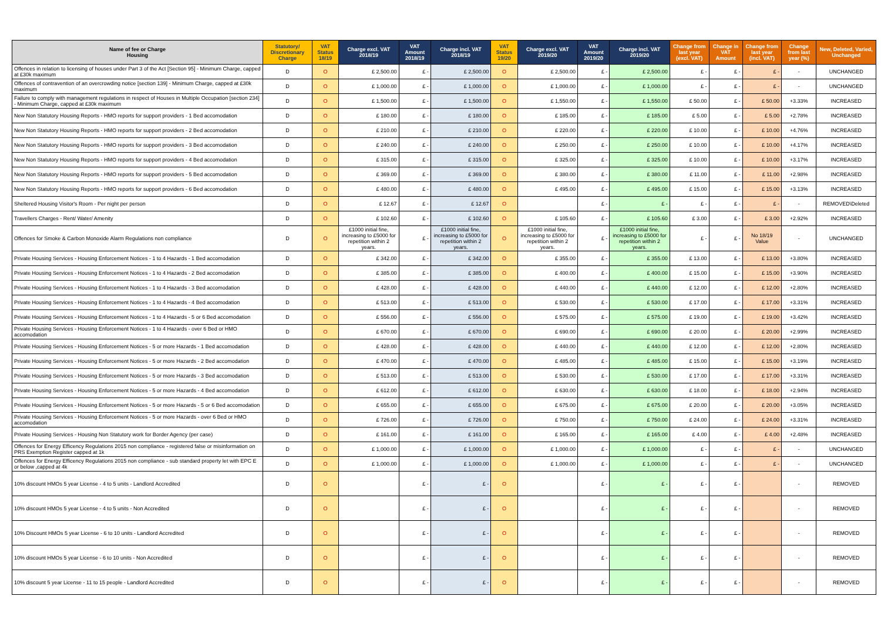| Name of fee or Charge Housing | Statutory/ Discretionary Charge | VAT Status 18/19 | Charge excl. VAT 2018/19 | VAT Amount 2018/19 | Charge incl. VAT 2018/19 | VAT Status 19/20 | Charge excl. VAT 2019/20 | VAT Amount 2019/20 | Charge incl. VAT 2019/20 | Change from last year (excl. VAT) | Change in VAT Amount | Change from last year (incl. VAT) | Change from last year (%) | New, Deleted, Varied, Unchanged |
| --- | --- | --- | --- | --- | --- | --- | --- | --- | --- | --- | --- | --- | --- | --- |
| Offences in relation to licensing of houses under Part 3 of the Act [Section 95] - Minimum Charge, capped at £30k maximum | D | O | £ 2,500.00 | £ - | £ 2,500.00 | O | £ 2,500.00 | £ - | £ 2,500.00 | £ - | £ - | £ - | - | UNCHANGED |
| Offences of contravention of an overcrowding notice [section 139] - Minimum Charge, capped at £30k maximum | D | O | £ 1,000.00 | £ - | £ 1,000.00 | O | £ 1,000.00 | £ - | £ 1,000.00 | £ - | £ - | £ - | - | UNCHANGED |
| Failure to comply with management regulations in respect of Houses in Multiple Occupation [section 234] - Minimum Charge, capped at £30k maximum | D | O | £ 1,500.00 | £ - | £ 1,500.00 | O | £ 1,550.00 | £ - | £ 1,550.00 | £ 50.00 | £ - | £ 50.00 | +3.33% | INCREASED |
| New Non Statutory Housing Reports - HMO reports for support providers - 1 Bed accomodation | D | O | £ 180.00 | £ - | £ 180.00 | O | £ 185.00 | £ - | £ 185.00 | £ 5.00 | £ - | £ 5.00 | +2.78% | INCREASED |
| New Non Statutory Housing Reports - HMO reports for support providers - 2 Bed accomodation | D | O | £ 210.00 | £ - | £ 210.00 | O | £ 220.00 | £ - | £ 220.00 | £ 10.00 | £ - | £ 10.00 | +4.76% | INCREASED |
| New Non Statutory Housing Reports - HMO reports for support providers - 3 Bed accomodation | D | O | £ 240.00 | £ - | £ 240.00 | O | £ 250.00 | £ - | £ 250.00 | £ 10.00 | £ - | £ 10.00 | +4.17% | INCREASED |
| New Non Statutory Housing Reports - HMO reports for support providers - 4 Bed accomodation | D | O | £ 315.00 | £ - | £ 315.00 | O | £ 325.00 | £ - | £ 325.00 | £ 10.00 | £ - | £ 10.00 | +3.17% | INCREASED |
| New Non Statutory Housing Reports - HMO reports for support providers - 5 Bed accomodation | D | O | £ 369.00 | £ - | £ 369.00 | O | £ 380.00 | £ - | £ 380.00 | £ 11.00 | £ - | £ 11.00 | +2.98% | INCREASED |
| New Non Statutory Housing Reports - HMO reports for support providers - 6 Bed accomodation | D | O | £ 480.00 | £ - | £ 480.00 | O | £ 495.00 | £ - | £ 495.00 | £ 15.00 | £ - | £ 15.00 | +3.13% | INCREASED |
| Sheltered Housing Visitor's Room - Per night per person | D | O | £ 12.67 | £ - | £ 12.67 | O | | £ - | £ - | £ - | £ - | £ - | - | REMOVED\Deleted |
| Travellers Charges - Rent/ Water/ Amenity | D | O | £ 102.60 | £ - | £ 102.60 | O | £ 105.60 | £ - | £ 105.60 | £ 3.00 | £ - | £ 3.00 | +2.92% | INCREASED |
| Offences for Smoke & Carbon Monoxide Alarm Regulations non compliance | D | O | £1000 initial fine, increasing to £5000 for repetition within 2 years. | £ - | £1000 initial fine, increasing to £5000 for repetition within 2 years. | O | £1000 initial fine, increasing to £5000 for repetition within 2 years. | £ - | £1000 initial fine, increasing to £5000 for repetition within 2 years. | £ - | £ - | No 18/19 Value | - | UNCHANGED |
| Private Housing Services - Housing Enforcement Notices - 1 to 4 Hazards - 1 Bed accomodation | D | O | £ 342.00 | £ - | £ 342.00 | O | £ 355.00 | £ - | £ 355.00 | £ 13.00 | £ - | £ 13.00 | +3.80% | INCREASED |
| Private Housing Services - Housing Enforcement Notices - 1 to 4 Hazards - 2 Bed accomodation | D | O | £ 385.00 | £ - | £ 385.00 | O | £ 400.00 | £ - | £ 400.00 | £ 15.00 | £ - | £ 15.00 | +3.90% | INCREASED |
| Private Housing Services - Housing Enforcement Notices - 1 to 4 Hazards - 3 Bed accomodation | D | O | £ 428.00 | £ - | £ 428.00 | O | £ 440.00 | £ - | £ 440.00 | £ 12.00 | £ - | £ 12.00 | +2.80% | INCREASED |
| Private Housing Services - Housing Enforcement Notices - 1 to 4 Hazards - 4 Bed accomodation | D | O | £ 513.00 | £ - | £ 513.00 | O | £ 530.00 | £ - | £ 530.00 | £ 17.00 | £ - | £ 17.00 | +3.31% | INCREASED |
| Private Housing Services - Housing Enforcement Notices - 1 to 4 Hazards - 5 or 6 Bed accomodation | D | O | £ 556.00 | £ - | £ 556.00 | O | £ 575.00 | £ - | £ 575.00 | £ 19.00 | £ - | £ 19.00 | +3.42% | INCREASED |
| Private Housing Services - Housing Enforcement Notices - 1 to 4 Hazards - over 6 Bed or HMO accomodation | D | O | £ 670.00 | £ - | £ 670.00 | O | £ 690.00 | £ - | £ 690.00 | £ 20.00 | £ - | £ 20.00 | +2.99% | INCREASED |
| Private Housing Services - Housing Enforcement Notices - 5 or more Hazards - 1 Bed accomodation | D | O | £ 428.00 | £ - | £ 428.00 | O | £ 440.00 | £ - | £ 440.00 | £ 12.00 | £ - | £ 12.00 | +2.80% | INCREASED |
| Private Housing Services - Housing Enforcement Notices - 5 or more Hazards - 2 Bed accomodation | D | O | £ 470.00 | £ - | £ 470.00 | O | £ 485.00 | £ - | £ 485.00 | £ 15.00 | £ - | £ 15.00 | +3.19% | INCREASED |
| Private Housing Services - Housing Enforcement Notices - 5 or more Hazards - 3 Bed accomodation | D | O | £ 513.00 | £ - | £ 513.00 | O | £ 530.00 | £ - | £ 530.00 | £ 17.00 | £ - | £ 17.00 | +3.31% | INCREASED |
| Private Housing Services - Housing Enforcement Notices - 5 or more Hazards - 4 Bed accomodation | D | O | £ 612.00 | £ - | £ 612.00 | O | £ 630.00 | £ - | £ 630.00 | £ 18.00 | £ - | £ 18.00 | +2.94% | INCREASED |
| Private Housing Services - Housing Enforcement Notices - 5 or more Hazards - 5 or 6 Bed accomodation | D | O | £ 655.00 | £ - | £ 655.00 | O | £ 675.00 | £ - | £ 675.00 | £ 20.00 | £ - | £ 20.00 | +3.05% | INCREASED |
| Private Housing Services - Housing Enforcement Notices - 5 or more Hazards - over 6 Bed or HMO accomodation | D | O | £ 726.00 | £ - | £ 726.00 | O | £ 750.00 | £ - | £ 750.00 | £ 24.00 | £ - | £ 24.00 | +3.31% | INCREASED |
| Private Housing Services - Housing Non Statutory work for Border Agency (per case) | D | O | £ 161.00 | £ - | £ 161.00 | O | £ 165.00 | £ - | £ 165.00 | £ 4.00 | £ - | £ 4.00 | +2.48% | INCREASED |
| Offences for Energy Efficency Regulations 2015 non compliance - registered false or misinformation on PRS Exemption Register capped at 1k | D | O | £ 1,000.00 | £ - | £ 1,000.00 | O | £ 1,000.00 | £ - | £ 1,000.00 | £ - | £ - | £ - | - | UNCHANGED |
| Offences for Energy Efficency Regulations 2015 non compliance - sub standard property let with EPC E or below ,capped at 4k | D | O | £ 1,000.00 | £ - | £ 1,000.00 | O | £ 1,000.00 | £ - | £ 1,000.00 | £ - | £ - | £ - | - | UNCHANGED |
| 10% discount HMOs 5 year License - 4 to 5 units - Landlord Accredited | D | O | | £ - | £ - | O | | £ - | £ - | £ - | £ - | | - | REMOVED |
| 10% discount HMOs 5 year License - 4 to 5 units - Non Accredited | D | O | | £ - | £ - | O | | £ - | £ - | £ - | £ - | | - | REMOVED |
| 10% Discount HMOs 5 year License - 6 to 10 units - Landlord Accredited | D | O | | £ - | £ - | O | | £ - | £ - | £ - | £ - | | - | REMOVED |
| 10% discount HMOs 5 year License - 6 to 10 units - Non Accredited | D | O | | £ - | £ - | O | | £ - | £ - | £ - | £ - | | - | REMOVED |
| 10% discount 5 year License - 11 to 15 people - Landlord Accredited | D | O | | £ - | £ - | O | | £ - | £ - | £ - | £ - | | - | REMOVED |